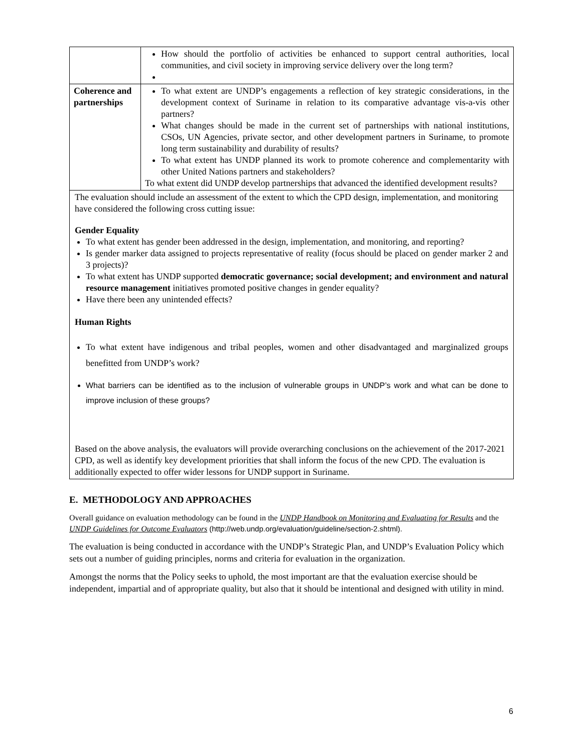| | How should the portfolio of activities be enhanced to support central authorities, local communities, and civil society in improving service delivery over the long term? |
| Coherence and partnerships | To what extent are UNDP’s engagements a reflection of key strategic considerations, in the development context of Suriname in relation to its comparative advantage vis-a-vis other partners? What changes should be made in the current set of partnerships with national institutions, CSOs, UN Agencies, private sector, and other development partners in Suriname, to promote long term sustainability and durability of results? To what extent has UNDP planned its work to promote coherence and complementarity with other United Nations partners and stakeholders? To what extent did UNDP develop partnerships that advanced the identified development results? |
The evaluation should include an assessment of the extent to which the CPD design, implementation, and monitoring have considered the following cross cutting issue:
Gender Equality
To what extent has gender been addressed in the design, implementation, and monitoring, and reporting?
Is gender marker data assigned to projects representative of reality (focus should be placed on gender marker 2 and 3 projects)?
To what extent has UNDP supported democratic governance; social development; and environment and natural resource management initiatives promoted positive changes in gender equality?
Have there been any unintended effects?
Human Rights
To what extent have indigenous and tribal peoples, women and other disadvantaged and marginalized groups benefitted from UNDP’s work?
What barriers can be identified as to the inclusion of vulnerable groups in UNDP’s work and what can be done to improve inclusion of these groups?
Based on the above analysis, the evaluators will provide overarching conclusions on the achievement of the 2017-2021 CPD, as well as identify key development priorities that shall inform the focus of the new CPD. The evaluation is additionally expected to offer wider lessons for UNDP support in Suriname.
E. METHODOLOGY AND APPROACHES
Overall guidance on evaluation methodology can be found in the UNDP Handbook on Monitoring and Evaluating for Results and the UNDP Guidelines for Outcome Evaluators (http://web.undp.org/evaluation/guideline/section-2.shtml).
The evaluation is being conducted in accordance with the UNDP’s Strategic Plan, and UNDP’s Evaluation Policy which sets out a number of guiding principles, norms and criteria for evaluation in the organization.
Amongst the norms that the Policy seeks to uphold, the most important are that the evaluation exercise should be independent, impartial and of appropriate quality, but also that it should be intentional and designed with utility in mind.
6